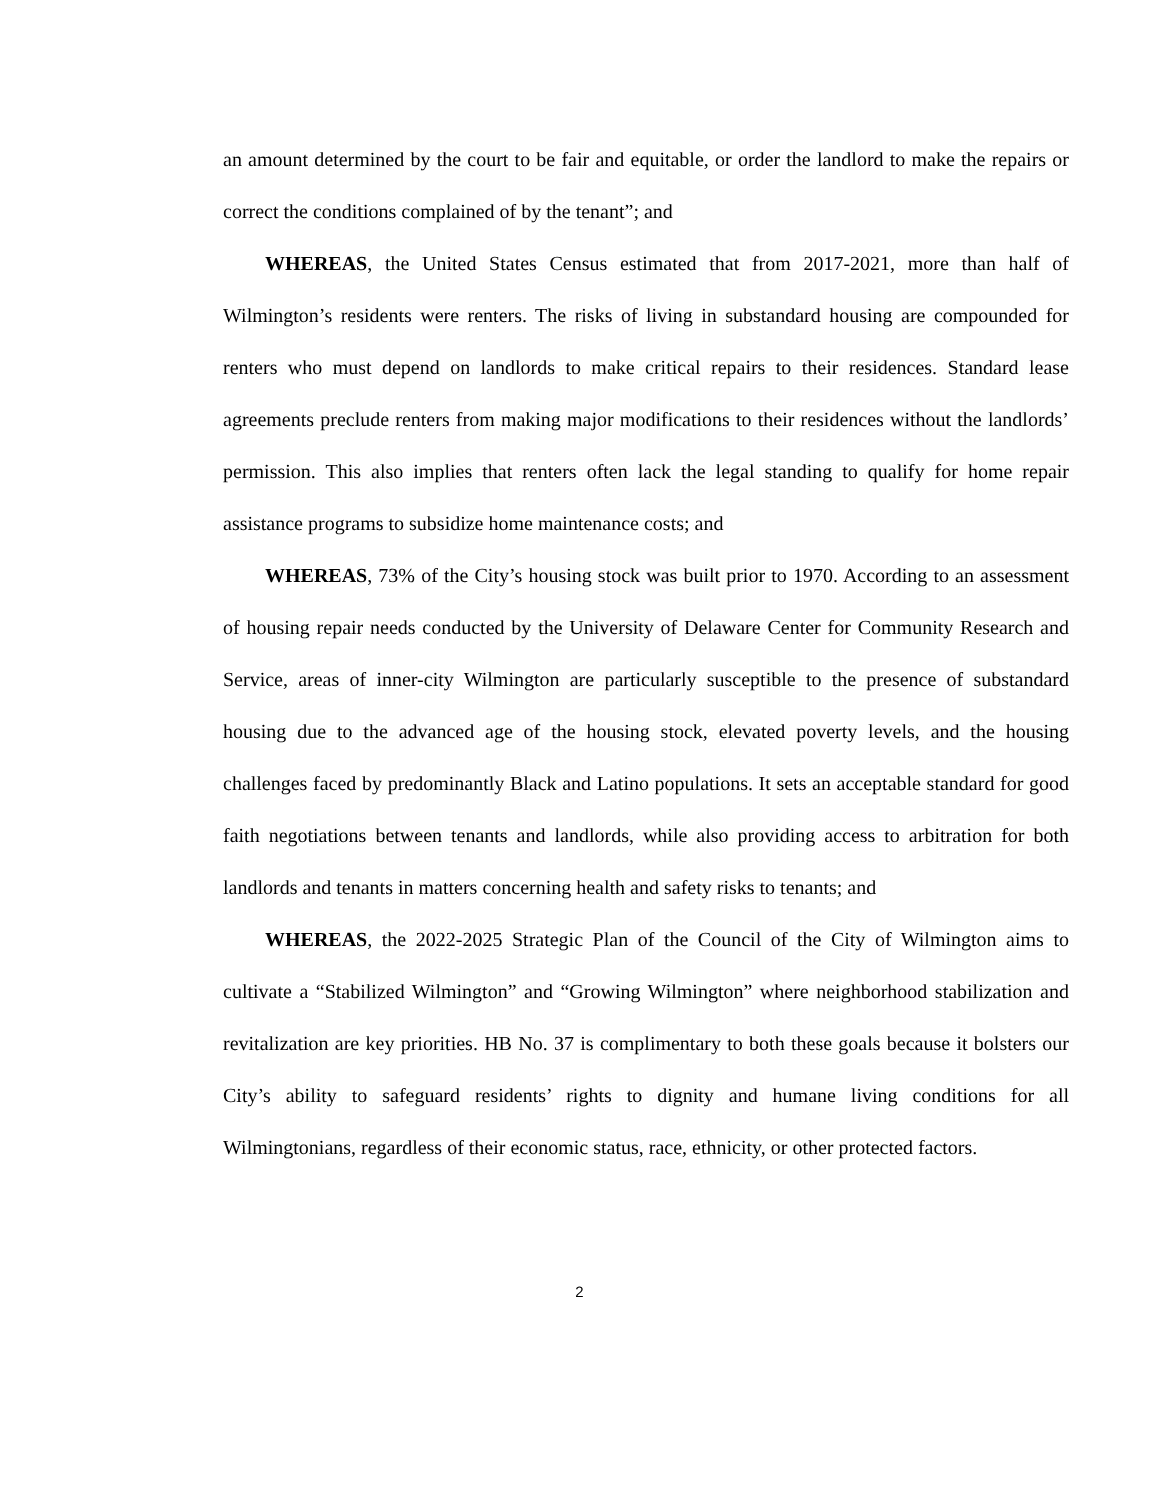an amount determined by the court to be fair and equitable, or order the landlord to make the repairs or correct the conditions complained of by the tenant”; and
WHEREAS, the United States Census estimated that from 2017-2021, more than half of Wilmington’s residents were renters. The risks of living in substandard housing are compounded for renters who must depend on landlords to make critical repairs to their residences. Standard lease agreements preclude renters from making major modifications to their residences without the landlords’ permission. This also implies that renters often lack the legal standing to qualify for home repair assistance programs to subsidize home maintenance costs; and
WHEREAS, 73% of the City’s housing stock was built prior to 1970. According to an assessment of housing repair needs conducted by the University of Delaware Center for Community Research and Service, areas of inner-city Wilmington are particularly susceptible to the presence of substandard housing due to the advanced age of the housing stock, elevated poverty levels, and the housing challenges faced by predominantly Black and Latino populations. It sets an acceptable standard for good faith negotiations between tenants and landlords, while also providing access to arbitration for both landlords and tenants in matters concerning health and safety risks to tenants; and
WHEREAS, the 2022-2025 Strategic Plan of the Council of the City of Wilmington aims to cultivate a “Stabilized Wilmington” and “Growing Wilmington” where neighborhood stabilization and revitalization are key priorities. HB No. 37 is complimentary to both these goals because it bolsters our City’s ability to safeguard residents’ rights to dignity and humane living conditions for all Wilmingtonians, regardless of their economic status, race, ethnicity, or other protected factors.
2